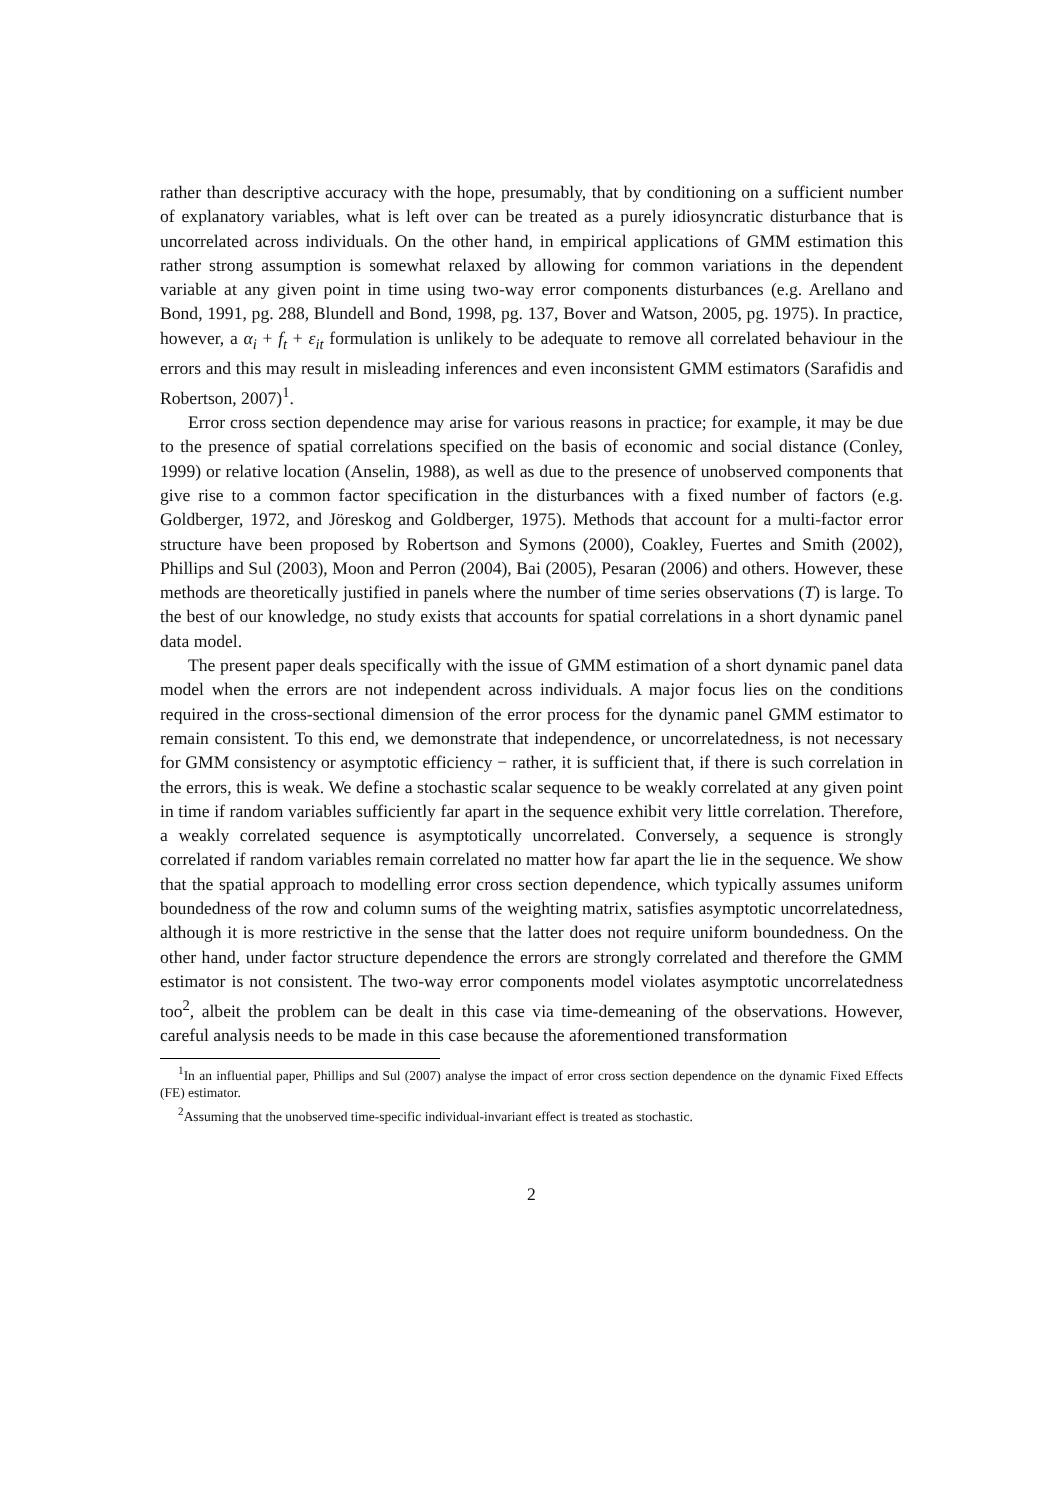rather than descriptive accuracy with the hope, presumably, that by conditioning on a sufficient number of explanatory variables, what is left over can be treated as a purely idiosyncratic disturbance that is uncorrelated across individuals. On the other hand, in empirical applications of GMM estimation this rather strong assumption is somewhat relaxed by allowing for common variations in the dependent variable at any given point in time using two-way error components disturbances (e.g. Arellano and Bond, 1991, pg. 288, Blundell and Bond, 1998, pg. 137, Bover and Watson, 2005, pg. 1975). In practice, however, a α<sub>i</sub> + f<sub>t</sub> + ε<sub>it</sub> formulation is unlikely to be adequate to remove all correlated behaviour in the errors and this may result in misleading inferences and even inconsistent GMM estimators (Sarafidis and Robertson, 2007)<sup>1</sup>.
Error cross section dependence may arise for various reasons in practice; for example, it may be due to the presence of spatial correlations specified on the basis of economic and social distance (Conley, 1999) or relative location (Anselin, 1988), as well as due to the presence of unobserved components that give rise to a common factor specification in the disturbances with a fixed number of factors (e.g. Goldberger, 1972, and Jöreskog and Goldberger, 1975). Methods that account for a multi-factor error structure have been proposed by Robertson and Symons (2000), Coakley, Fuertes and Smith (2002), Phillips and Sul (2003), Moon and Perron (2004), Bai (2005), Pesaran (2006) and others. However, these methods are theoretically justified in panels where the number of time series observations (T) is large. To the best of our knowledge, no study exists that accounts for spatial correlations in a short dynamic panel data model.
The present paper deals specifically with the issue of GMM estimation of a short dynamic panel data model when the errors are not independent across individuals. A major focus lies on the conditions required in the cross-sectional dimension of the error process for the dynamic panel GMM estimator to remain consistent. To this end, we demonstrate that independence, or uncorrelatedness, is not necessary for GMM consistency or asymptotic efficiency − rather, it is sufficient that, if there is such correlation in the errors, this is weak. We define a stochastic scalar sequence to be weakly correlated at any given point in time if random variables sufficiently far apart in the sequence exhibit very little correlation. Therefore, a weakly correlated sequence is asymptotically uncorrelated. Conversely, a sequence is strongly correlated if random variables remain correlated no matter how far apart the lie in the sequence. We show that the spatial approach to modelling error cross section dependence, which typically assumes uniform boundedness of the row and column sums of the weighting matrix, satisfies asymptotic uncorrelatedness, although it is more restrictive in the sense that the latter does not require uniform boundedness. On the other hand, under factor structure dependence the errors are strongly correlated and therefore the GMM estimator is not consistent. The two-way error components model violates asymptotic uncorrelatedness too<sup>2</sup>, albeit the problem can be dealt in this case via time-demeaning of the observations. However, careful analysis needs to be made in this case because the aforementioned transformation
<sup>1</sup> In an influential paper, Phillips and Sul (2007) analyse the impact of error cross section dependence on the dynamic Fixed Effects (FE) estimator.
<sup>2</sup> Assuming that the unobserved time-specific individual-invariant effect is treated as stochastic.
2